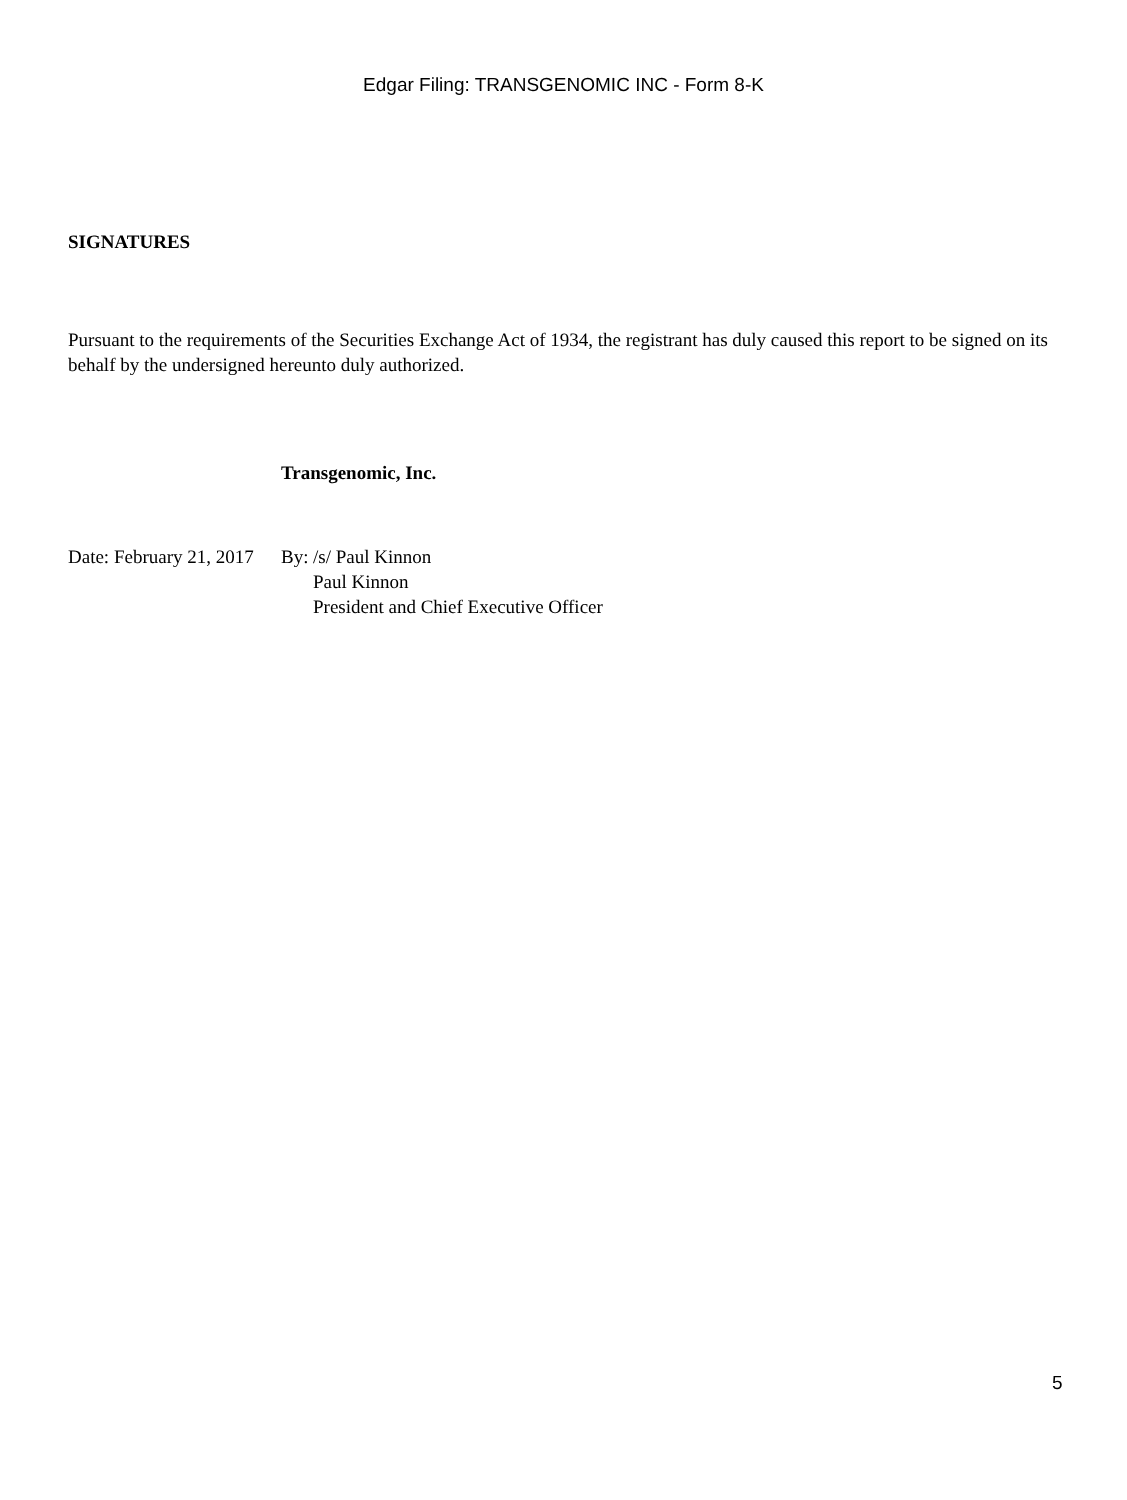Edgar Filing: TRANSGENOMIC INC - Form 8-K
SIGNATURES
Pursuant to the requirements of the Securities Exchange Act of 1934, the registrant has duly caused this report to be signed on its behalf by the undersigned hereunto duly authorized.
Transgenomic, Inc.
| Date: February 21, 2017 | By: | /s/ Paul Kinnon |
| | | Paul Kinnon |
| | | President and Chief Executive Officer |
5